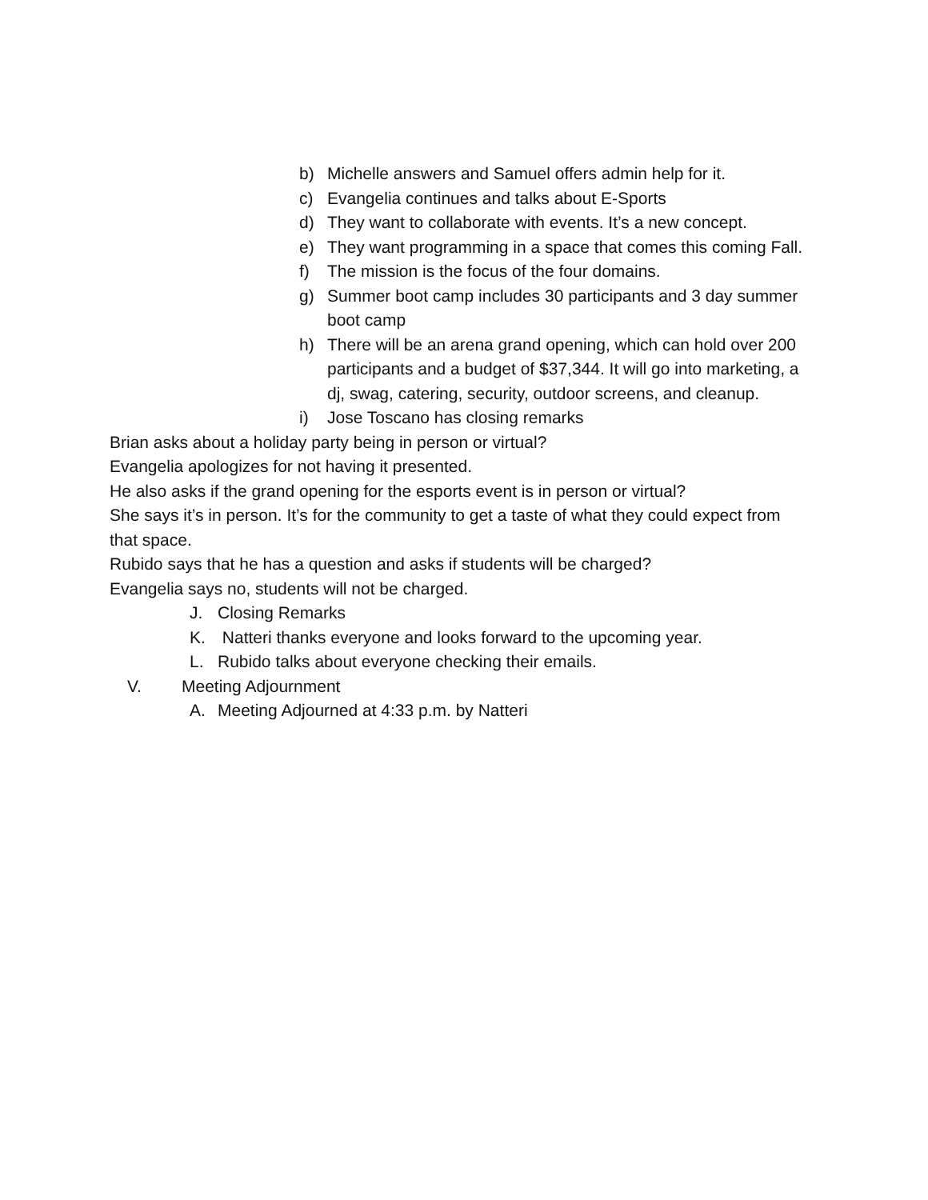b) Michelle answers and Samuel offers admin help for it.
c) Evangelia continues and talks about E-Sports
d) They want to collaborate with events. It’s a new concept.
e) They want programming in a space that comes this coming Fall.
f) The mission is the focus of the four domains.
g) Summer boot camp includes 30 participants and 3 day summer boot camp
h) There will be an arena grand opening, which can hold over 200 participants and a budget of $37,344. It will go into marketing, a dj, swag, catering, security, outdoor screens, and cleanup.
i) Jose Toscano has closing remarks
Brian asks about a holiday party being in person or virtual?
Evangelia apologizes for not having it presented.
He also asks if the grand opening for the esports event is in person or virtual?
She says it’s in person. It’s for the community to get a taste of what they could expect from that space.
Rubido says that he has a question and asks if students will be charged?
Evangelia says no, students will not be charged.
J. Closing Remarks
K. Natteri thanks everyone and looks forward to the upcoming year.
L. Rubido talks about everyone checking their emails.
V. Meeting Adjournment
A. Meeting Adjourned at 4:33 p.m. by Natteri